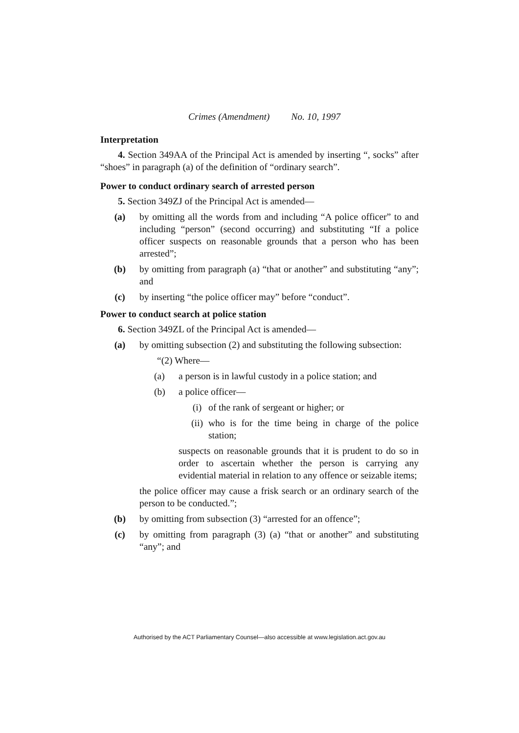Crimes (Amendment) No. 10, 1997
Interpretation
4. Section 349AA of the Principal Act is amended by inserting “, socks” after “shoes” in paragraph (a) of the definition of “ordinary search”.
Power to conduct ordinary search of arrested person
5. Section 349ZJ of the Principal Act is amended—
(a) by omitting all the words from and including “A police officer” to and including “person” (second occurring) and substituting “If a police officer suspects on reasonable grounds that a person who has been arrested”;
(b) by omitting from paragraph (a) “that or another” and substituting “any”; and
(c) by inserting “the police officer may” before “conduct”.
Power to conduct search at police station
6. Section 349ZL of the Principal Act is amended—
(a) by omitting subsection (2) and substituting the following subsection:
“(2) Where—
(a) a person is in lawful custody in a police station; and
(b) a police officer—
(i) of the rank of sergeant or higher; or
(ii) who is for the time being in charge of the police station;
suspects on reasonable grounds that it is prudent to do so in order to ascertain whether the person is carrying any evidential material in relation to any offence or seizable items;
the police officer may cause a frisk search or an ordinary search of the person to be conducted.”;
(b) by omitting from subsection (3) “arrested for an offence”;
(c) by omitting from paragraph (3) (a) “that or another” and substituting “any”; and
Authorised by the ACT Parliamentary Counsel—also accessible at www.legislation.act.gov.au